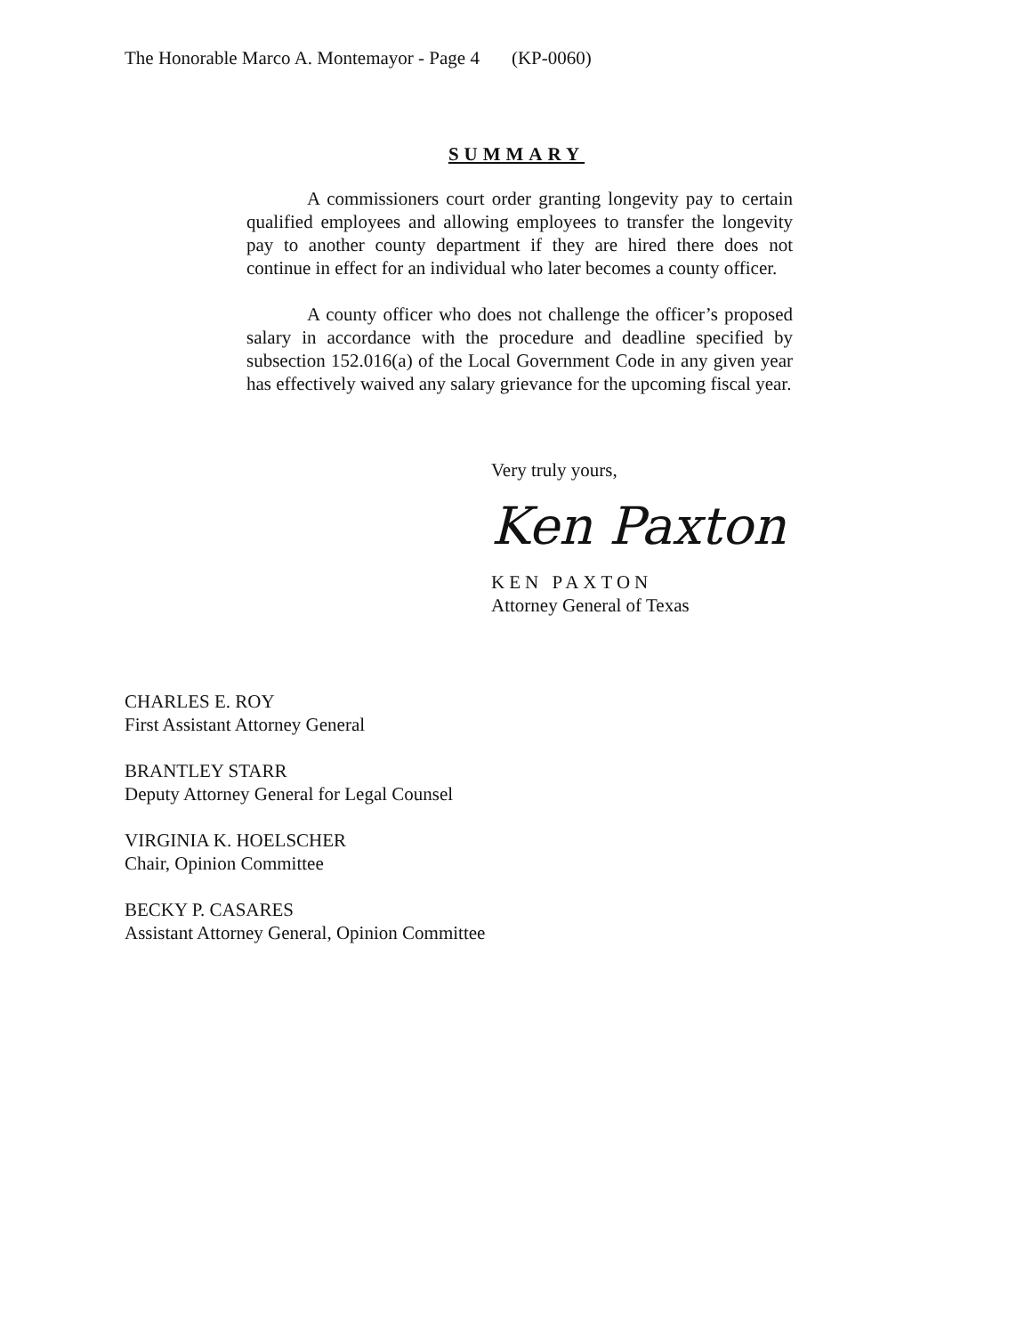The Honorable Marco A. Montemayor - Page 4 (KP-0060)
SUMMARY
A commissioners court order granting longevity pay to certain qualified employees and allowing employees to transfer the longevity pay to another county department if they are hired there does not continue in effect for an individual who later becomes a county officer.
A county officer who does not challenge the officer’s proposed salary in accordance with the procedure and deadline specified by subsection 152.016(a) of the Local Government Code in any given year has effectively waived any salary grievance for the upcoming fiscal year.
Very truly yours,
Ken Paxton
KEN PAXTON
Attorney General of Texas
CHARLES E. ROY
First Assistant Attorney General
BRANTLEY STARR
Deputy Attorney General for Legal Counsel
VIRGINIA K. HOELSCHER
Chair, Opinion Committee
BECKY P. CASARES
Assistant Attorney General, Opinion Committee